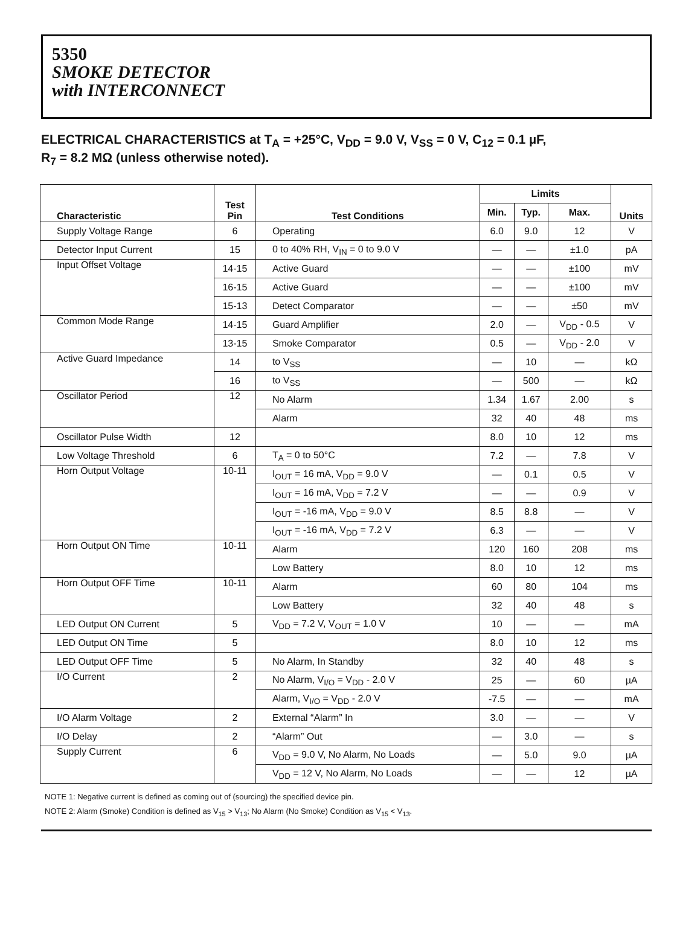5350
SMOKE DETECTOR
with INTERCONNECT
ELECTRICAL CHARACTERISTICS at T<sub>A</sub> = +25°C, V<sub>DD</sub> = 9.0 V, V<sub>SS</sub> = 0 V, C<sub>12</sub> = 0.1 µF,
R<sub>7</sub> = 8.2 MΩ (unless otherwise noted).
| Characteristic | Test Pin | Test Conditions | Limits | | | Units |
| --- | --- | --- | --- | --- | --- | --- |
| | | | Min. | Typ. | Max. | |
| Supply Voltage Range | 6 | Operating | 6.0 | 9.0 | 12 | V |
| Detector Input Current | 15 | 0 to 40% RH, V<sub>IN</sub> = 0 to 9.0 V | — | — | ±1.0 | pA |
| Input Offset Voltage | 14-15 | Active Guard | — | — | ±100 | mV |
| | 16-15 | Active Guard | — | — | ±100 | mV |
| | 15-13 | Detect Comparator | — | — | ±50 | mV |
| Common Mode Range | 14-15 | Guard Amplifier | 2.0 | — | V<sub>DD</sub> - 0.5 | V |
| | 13-15 | Smoke Comparator | 0.5 | — | V<sub>DD</sub> - 2.0 | V |
| Active Guard Impedance | 14 | to V<sub>SS</sub> | — | 10 | — | kΩ |
| | 16 | to V<sub>SS</sub> | — | 500 | — | kΩ |
| Oscillator Period | 12 | No Alarm | 1.34 | 1.67 | 2.00 | s |
| | | Alarm | 32 | 40 | 48 | ms |
| Oscillator Pulse Width | 12 | | 8.0 | 10 | 12 | ms |
| Low Voltage Threshold | 6 | T<sub>A</sub> = 0 to 50°C | 7.2 | — | 7.8 | V |
| Horn Output Voltage | 10-11 | I<sub>OUT</sub> = 16 mA, V<sub>DD</sub> = 9.0 V | — | 0.1 | 0.5 | V |
| | | I<sub>OUT</sub> = 16 mA, V<sub>DD</sub> = 7.2 V | — | — | 0.9 | V |
| | | I<sub>OUT</sub> = -16 mA, V<sub>DD</sub> = 9.0 V | 8.5 | 8.8 | — | V |
| | | I<sub>OUT</sub> = -16 mA, V<sub>DD</sub> = 7.2 V | 6.3 | — | — | V |
| Horn Output ON Time | 10-11 | Alarm | 120 | 160 | 208 | ms |
| | | Low Battery | 8.0 | 10 | 12 | ms |
| Horn Output OFF Time | 10-11 | Alarm | 60 | 80 | 104 | ms |
| | | Low Battery | 32 | 40 | 48 | s |
| LED Output ON Current | 5 | V<sub>DD</sub> = 7.2 V, V<sub>OUT</sub> = 1.0 V | 10 | — | — | mA |
| LED Output ON Time | 5 | | 8.0 | 10 | 12 | ms |
| LED Output OFF Time | 5 | No Alarm, In Standby | 32 | 40 | 48 | s |
| I/O Current | 2 | No Alarm, V<sub>I/O</sub> = V<sub>DD</sub> - 2.0 V | 25 | — | 60 | µA |
| | | Alarm, V<sub>I/O</sub> = V<sub>DD</sub> - 2.0 V | -7.5 | — | — | mA |
| I/O Alarm Voltage | 2 | External “Alarm” In | 3.0 | — | — | V |
| I/O Delay | 2 | “Alarm” Out | — | 3.0 | — | s |
| Supply Current | 6 | V<sub>DD</sub> = 9.0 V, No Alarm, No Loads | — | 5.0 | 9.0 | µA |
| | | V<sub>DD</sub> = 12 V, No Alarm, No Loads | — | — | 12 | µA |
NOTE 1: Negative current is defined as coming out of (sourcing) the specified device pin.
NOTE 2: Alarm (Smoke) Condition is defined as V<sub>15</sub> > V<sub>13</sub>; No Alarm (No Smoke) Condition as V<sub>15</sub> < V<sub>13</sub>.